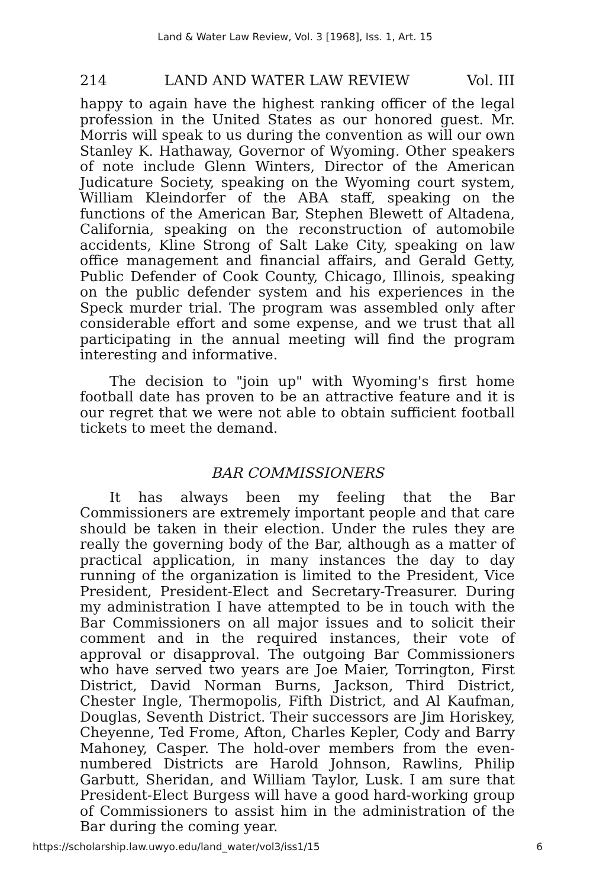Land & Water Law Review, Vol. 3 [1968], Iss. 1, Art. 15
214 LAND AND WATER LAW REVIEW Vol. III
happy to again have the highest ranking officer of the legal profession in the United States as our honored guest. Mr. Morris will speak to us during the convention as will our own Stanley K. Hathaway, Governor of Wyoming. Other speakers of note include Glenn Winters, Director of the American Judicature Society, speaking on the Wyoming court system, William Kleindorfer of the ABA staff, speaking on the functions of the American Bar, Stephen Blewett of Altadena, California, speaking on the reconstruction of automobile accidents, Kline Strong of Salt Lake City, speaking on law office management and financial affairs, and Gerald Getty, Public Defender of Cook County, Chicago, Illinois, speaking on the public defender system and his experiences in the Speck murder trial. The program was assembled only after considerable effort and some expense, and we trust that all participating in the annual meeting will find the program interesting and informative.
The decision to "join up" with Wyoming's first home football date has proven to be an attractive feature and it is our regret that we were not able to obtain sufficient football tickets to meet the demand.
BAR COMMISSIONERS
It has always been my feeling that the Bar Commissioners are extremely important people and that care should be taken in their election. Under the rules they are really the governing body of the Bar, although as a matter of practical application, in many instances the day to day running of the organization is limited to the President, Vice President, President-Elect and Secretary-Treasurer. During my administration I have attempted to be in touch with the Bar Commissioners on all major issues and to solicit their comment and in the required instances, their vote of approval or disapproval. The outgoing Bar Commissioners who have served two years are Joe Maier, Torrington, First District, David Norman Burns, Jackson, Third District, Chester Ingle, Thermopolis, Fifth District, and Al Kaufman, Douglas, Seventh District. Their successors are Jim Horiskey, Cheyenne, Ted Frome, Afton, Charles Kepler, Cody and Barry Mahoney, Casper. The hold-over members from the even-numbered Districts are Harold Johnson, Rawlins, Philip Garbutt, Sheridan, and William Taylor, Lusk. I am sure that President-Elect Burgess will have a good hard-working group of Commissioners to assist him in the administration of the Bar during the coming year.
https://scholarship.law.uwyo.edu/land_water/vol3/iss1/15 6